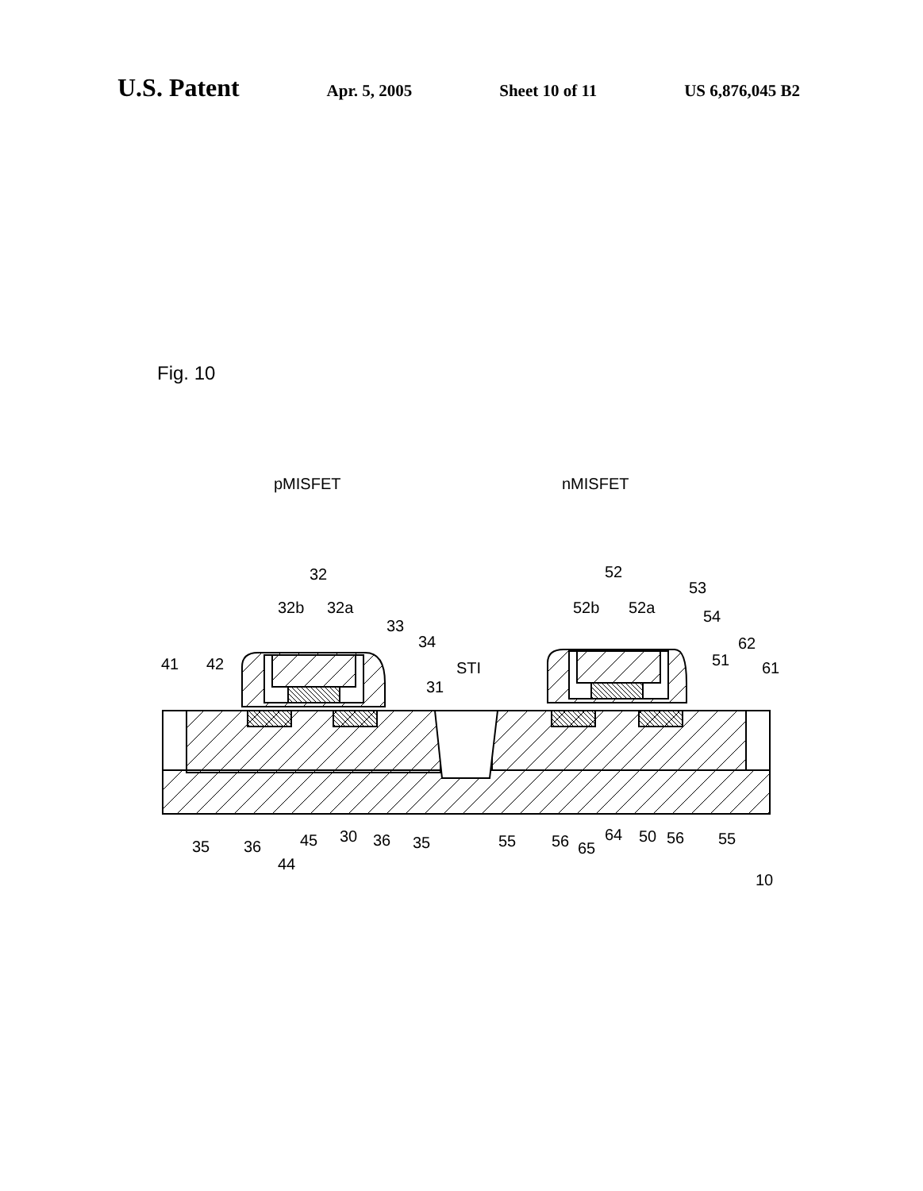U.S. Patent Apr. 5, 2005 Sheet 10 of 11 US 6,876,045 B2
Fig. 10
pMISFET
nMISFET
32
52
32b
32a
52b
52a
33
34
31
41
42
STI
53
54
62
51
61
35
36
44
45
30
36
35
55
56
65
64
50
56
55
10